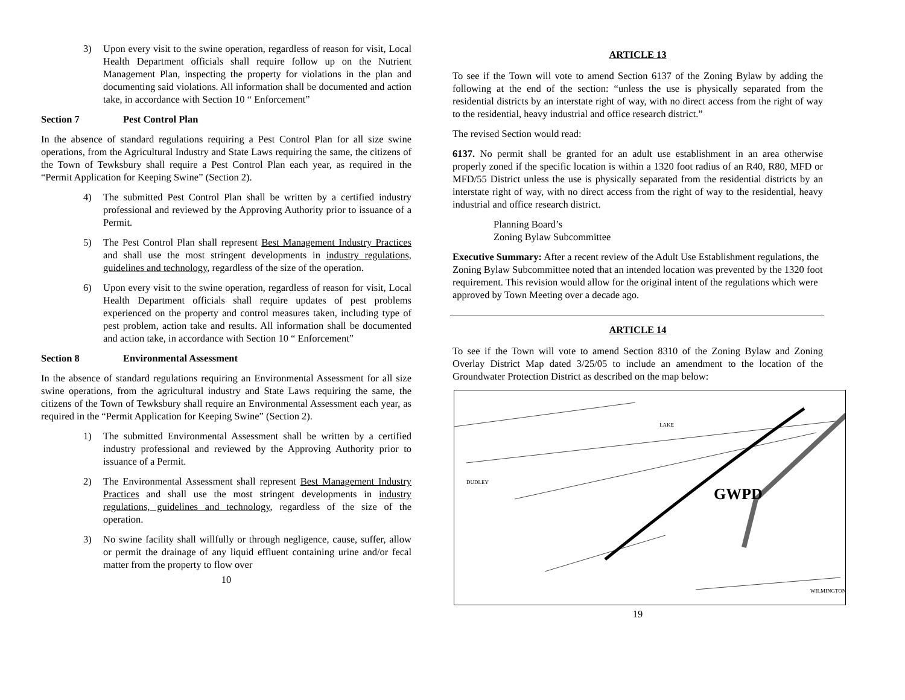3) Upon every visit to the swine operation, regardless of reason for visit, Local Health Department officials shall require follow up on the Nutrient Management Plan, inspecting the property for violations in the plan and documenting said violations. All information shall be documented and action take, in accordance with Section 10 “ Enforcement”
Section 7 Pest Control Plan
In the absence of standard regulations requiring a Pest Control Plan for all size swine operations, from the Agricultural Industry and State Laws requiring the same, the citizens of the Town of Tewksbury shall require a Pest Control Plan each year, as required in the “Permit Application for Keeping Swine” (Section 2).
4) The submitted Pest Control Plan shall be written by a certified industry professional and reviewed by the Approving Authority prior to issuance of a Permit.
5) The Pest Control Plan shall represent Best Management Industry Practices and shall use the most stringent developments in industry regulations, guidelines and technology, regardless of the size of the operation.
6) Upon every visit to the swine operation, regardless of reason for visit, Local Health Department officials shall require updates of pest problems experienced on the property and control measures taken, including type of pest problem, action take and results. All information shall be documented and action take, in accordance with Section 10 “ Enforcement”
Section 8 Environmental Assessment
In the absence of standard regulations requiring an Environmental Assessment for all size swine operations, from the agricultural industry and State Laws requiring the same, the citizens of the Town of Tewksbury shall require an Environmental Assessment each year, as required in the “Permit Application for Keeping Swine” (Section 2).
1) The submitted Environmental Assessment shall be written by a certified industry professional and reviewed by the Approving Authority prior to issuance of a Permit.
2) The Environmental Assessment shall represent Best Management Industry Practices and shall use the most stringent developments in industry regulations, guidelines and technology, regardless of the size of the operation.
3) No swine facility shall willfully or through negligence, cause, suffer, allow or permit the drainage of any liquid effluent containing urine and/or fecal matter from the property to flow over
10
ARTICLE 13
To see if the Town will vote to amend Section 6137 of the Zoning Bylaw by adding the following at the end of the section: “unless the use is physically separated from the residential districts by an interstate right of way, with no direct access from the right of way to the residential, heavy industrial and office research district.”
The revised Section would read:
6137. No permit shall be granted for an adult use establishment in an area otherwise properly zoned if the specific location is within a 1320 foot radius of an R40, R80, MFD or MFD/55 District unless the use is physically separated from the residential districts by an interstate right of way, with no direct access from the right of way to the residential, heavy industrial and office research district.
Planning Board’s
Zoning Bylaw Subcommittee
Executive Summary: After a recent review of the Adult Use Establishment regulations, the Zoning Bylaw Subcommittee noted that an intended location was prevented by the 1320 foot requirement. This revision would allow for the original intent of the regulations which were approved by Town Meeting over a decade ago.
ARTICLE 14
To see if the Town will vote to amend Section 8310 of the Zoning Bylaw and Zoning Overlay District Map dated 3/25/05 to include an amendment to the location of the Groundwater Protection District as described on the map below:
GWPD
DUDLEY
WILMINGTON
LAKE
19